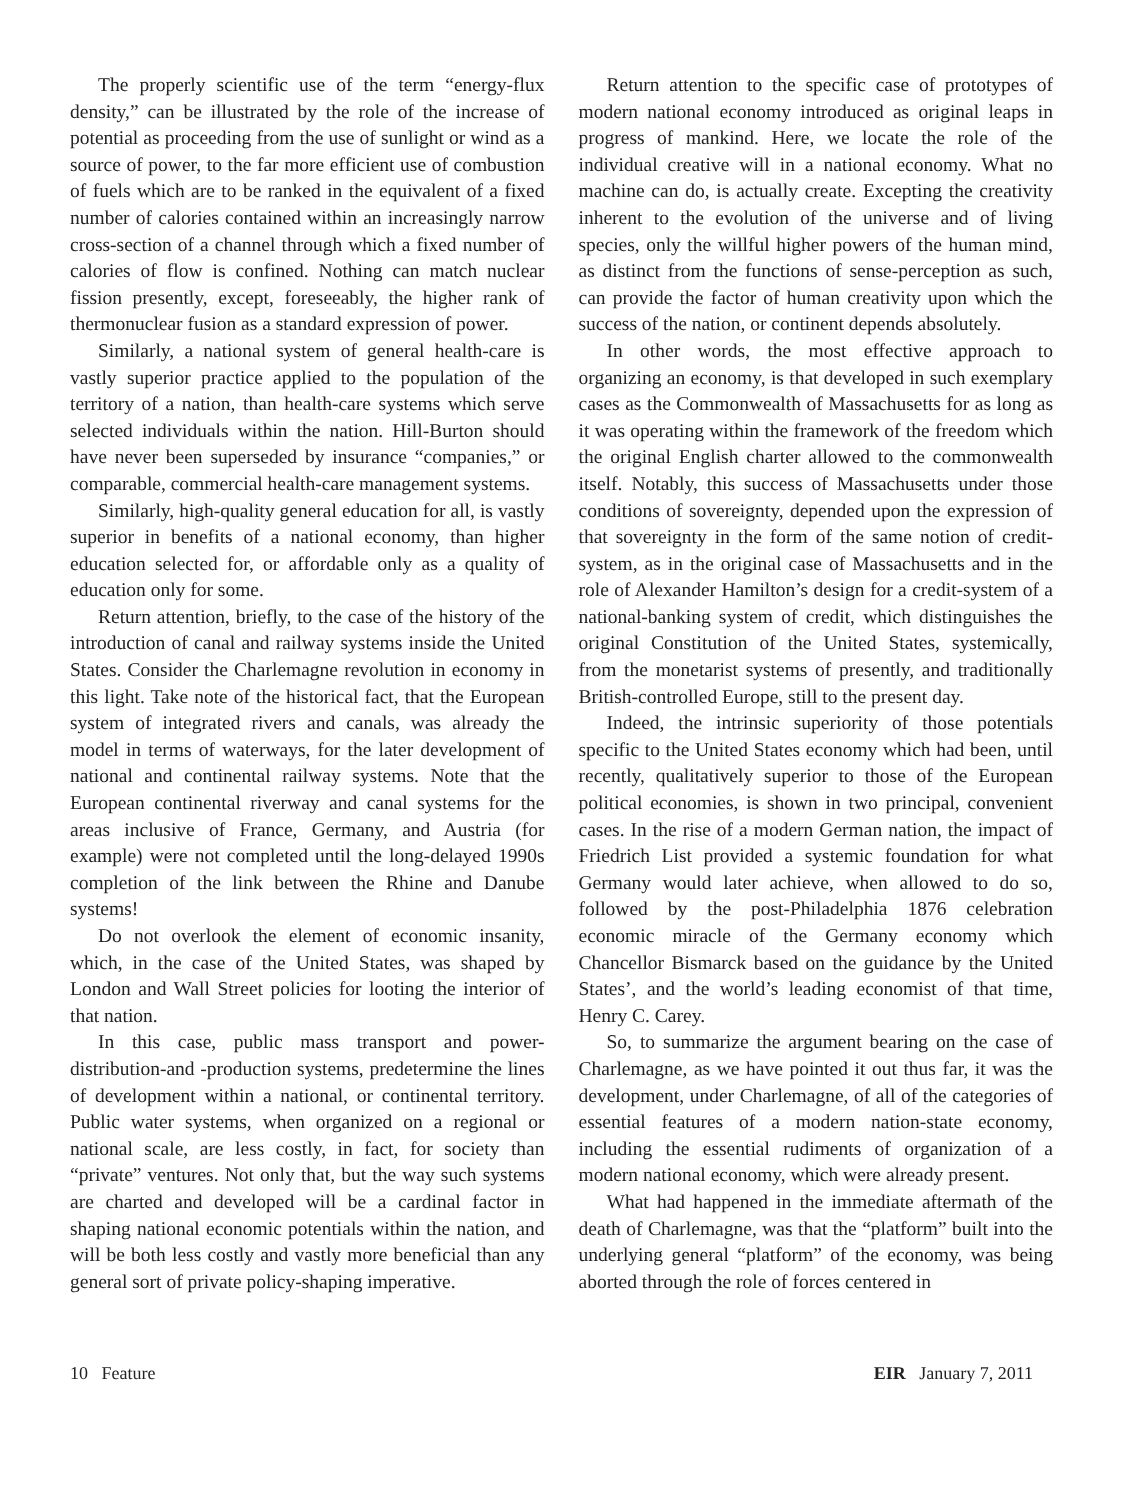The properly scientific use of the term “energy-flux density,” can be illustrated by the role of the increase of potential as proceeding from the use of sunlight or wind as a source of power, to the far more efficient use of combustion of fuels which are to be ranked in the equivalent of a fixed number of calories contained within an increasingly narrow cross-section of a channel through which a fixed number of calories of flow is confined. Nothing can match nuclear fission presently, except, foreseeably, the higher rank of thermonuclear fusion as a standard expression of power.
Similarly, a national system of general health-care is vastly superior practice applied to the population of the territory of a nation, than health-care systems which serve selected individuals within the nation. Hill-Burton should have never been superseded by insurance “companies,” or comparable, commercial health-care management systems.
Similarly, high-quality general education for all, is vastly superior in benefits of a national economy, than higher education selected for, or affordable only as a quality of education only for some.
Return attention, briefly, to the case of the history of the introduction of canal and railway systems inside the United States. Consider the Charlemagne revolution in economy in this light. Take note of the historical fact, that the European system of integrated rivers and canals, was already the model in terms of waterways, for the later development of national and continental railway systems. Note that the European continental riverway and canal systems for the areas inclusive of France, Germany, and Austria (for example) were not completed until the long-delayed 1990s completion of the link between the Rhine and Danube systems!
Do not overlook the element of economic insanity, which, in the case of the United States, was shaped by London and Wall Street policies for looting the interior of that nation.
In this case, public mass transport and power-distribution-and -production systems, predetermine the lines of development within a national, or continental territory. Public water systems, when organized on a regional or national scale, are less costly, in fact, for society than “private” ventures. Not only that, but the way such systems are charted and developed will be a cardinal factor in shaping national economic potentials within the nation, and will be both less costly and vastly more beneficial than any general sort of private policy-shaping imperative.
Return attention to the specific case of prototypes of modern national economy introduced as original leaps in progress of mankind. Here, we locate the role of the individual creative will in a national economy. What no machine can do, is actually create. Excepting the creativity inherent to the evolution of the universe and of living species, only the willful higher powers of the human mind, as distinct from the functions of sense-perception as such, can provide the factor of human creativity upon which the success of the nation, or continent depends absolutely.
In other words, the most effective approach to organizing an economy, is that developed in such exemplary cases as the Commonwealth of Massachusetts for as long as it was operating within the framework of the freedom which the original English charter allowed to the commonwealth itself. Notably, this success of Massachusetts under those conditions of sovereignty, depended upon the expression of that sovereignty in the form of the same notion of credit-system, as in the original case of Massachusetts and in the role of Alexander Hamilton’s design for a credit-system of a national-banking system of credit, which distinguishes the original Constitution of the United States, systemically, from the monetarist systems of presently, and traditionally British-controlled Europe, still to the present day.
Indeed, the intrinsic superiority of those potentials specific to the United States economy which had been, until recently, qualitatively superior to those of the European political economies, is shown in two principal, convenient cases. In the rise of a modern German nation, the impact of Friedrich List provided a systemic foundation for what Germany would later achieve, when allowed to do so, followed by the post-Philadelphia 1876 celebration economic miracle of the Germany economy which Chancellor Bismarck based on the guidance by the United States’, and the world’s leading economist of that time, Henry C. Carey.
So, to summarize the argument bearing on the case of Charlemagne, as we have pointed it out thus far, it was the development, under Charlemagne, of all of the categories of essential features of a modern nation-state economy, including the essential rudiments of organization of a modern national economy, which were already present.
What had happened in the immediate aftermath of the death of Charlemagne, was that the “platform” built into the underlying general “platform” of the economy, was being aborted through the role of forces centered in
10 Feature EIR January 7, 2011